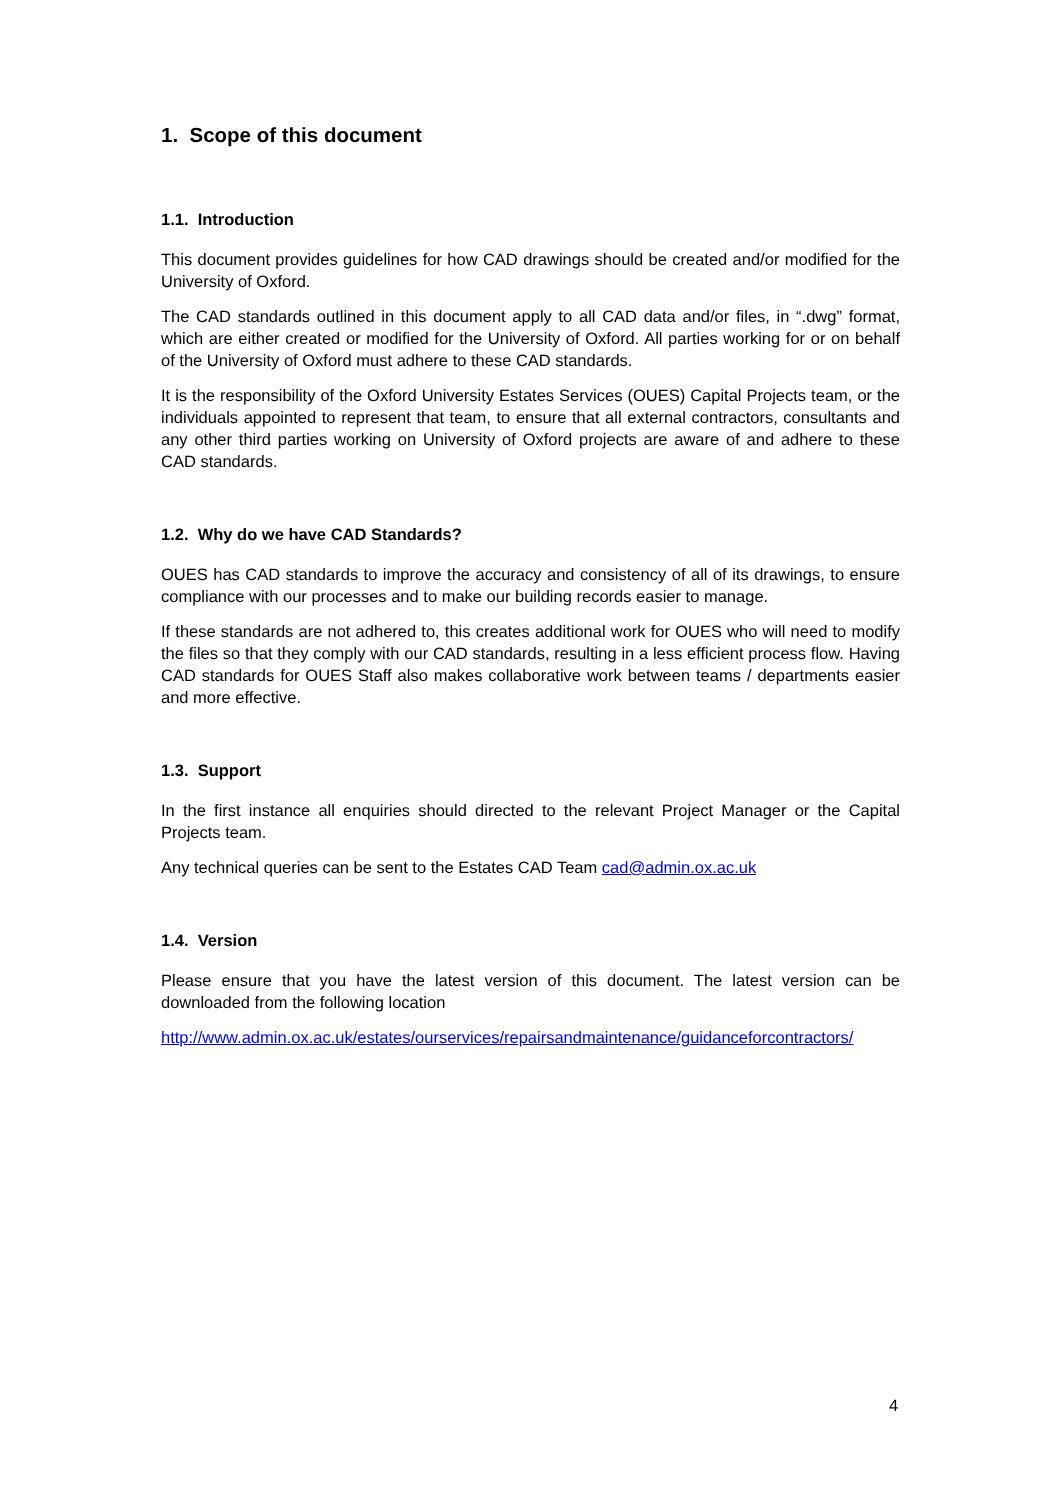1. Scope of this document
1.1. Introduction
This document provides guidelines for how CAD drawings should be created and/or modified for the University of Oxford.
The CAD standards outlined in this document apply to all CAD data and/or files, in “.dwg” format, which are either created or modified for the University of Oxford. All parties working for or on behalf of the University of Oxford must adhere to these CAD standards.
It is the responsibility of the Oxford University Estates Services (OUES) Capital Projects team, or the individuals appointed to represent that team, to ensure that all external contractors, consultants and any other third parties working on University of Oxford projects are aware of and adhere to these CAD standards.
1.2. Why do we have CAD Standards?
OUES has CAD standards to improve the accuracy and consistency of all of its drawings, to ensure compliance with our processes and to make our building records easier to manage.
If these standards are not adhered to, this creates additional work for OUES who will need to modify the files so that they comply with our CAD standards, resulting in a less efficient process flow. Having CAD standards for OUES Staff also makes collaborative work between teams / departments easier and more effective.
1.3. Support
In the first instance all enquiries should directed to the relevant Project Manager or the Capital Projects team.
Any technical queries can be sent to the Estates CAD Team cad@admin.ox.ac.uk
1.4. Version
Please ensure that you have the latest version of this document. The latest version can be downloaded from the following location
http://www.admin.ox.ac.uk/estates/ourservices/repairsandmaintenance/guidanceforcontractors/
4